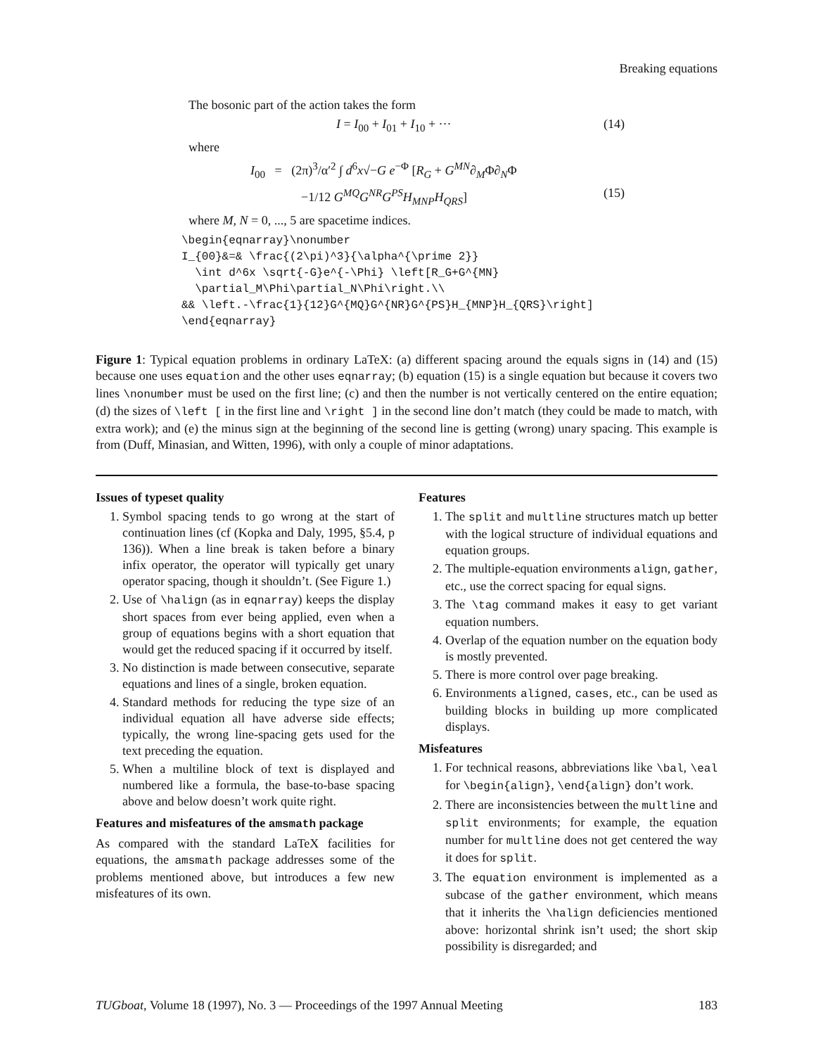Breaking equations
The bosonic part of the action takes the form
I = I<sub>00</sub> + I<sub>01</sub> + I<sub>10</sub> + ··· (14)
where
I<sub>00</sub> = (2π)<sup>3</sup>/α′<sup>2</sup> ∫ d<sup>6</sup>x√−G e<sup>−Φ</sup> [R<sub>G</sub> + G<sup>MN</sup>∂<sub>M</sub>Φ∂<sub>N</sub>Φ
−1/12 G<sup>MQ</sup>G<sup>NR</sup>G<sup>PS</sup>H<sub>MNP</sub>H<sub>QRS</sub>] (15)
where M, N = 0, ..., 5 are spacetime indices.
\begin{eqnarray}\nonumber
I_{00}&=& \frac{(2\pi)^3}{\alpha^{\prime 2}}
  \int d^6x \sqrt{-G}e^{-\Phi} \left[R_G+G^{MN}
  \partial_M\Phi\partial_N\Phi\right.\\
&& \left.-\frac{1}{12}G^{MQ}G^{NR}G^{PS}H_{MNP}H_{QRS}\right]
\end{eqnarray}
Figure 1: Typical equation problems in ordinary LaTeX: (a) different spacing around the equals signs in (14) and (15) because one uses equation and the other uses eqnarray; (b) equation (15) is a single equation but because it covers two lines \nonumber must be used on the first line; (c) and then the number is not vertically centered on the entire equation; (d) the sizes of \left [ in the first line and \right ] in the second line don’t match (they could be made to match, with extra work); and (e) the minus sign at the beginning of the second line is getting (wrong) unary spacing. This example is from (Duff, Minasian, and Witten, 1996), with only a couple of minor adaptations.
Issues of typeset quality
1. Symbol spacing tends to go wrong at the start of continuation lines (cf (Kopka and Daly, 1995, §5.4, p 136)). When a line break is taken before a binary infix operator, the operator will typically get unary operator spacing, though it shouldn’t. (See Figure 1.)
2. Use of \halign (as in eqnarray) keeps the display short spaces from ever being applied, even when a group of equations begins with a short equation that would get the reduced spacing if it occurred by itself.
3. No distinction is made between consecutive, separate equations and lines of a single, broken equation.
4. Standard methods for reducing the type size of an individual equation all have adverse side effects; typically, the wrong line-spacing gets used for the text preceding the equation.
5. When a multiline block of text is displayed and numbered like a formula, the base-to-base spacing above and below doesn’t work quite right.
Features and misfeatures of the amsmath package
As compared with the standard LaTeX facilities for equations, the amsmath package addresses some of the problems mentioned above, but introduces a few new misfeatures of its own.
Features
1. The split and multline structures match up better with the logical structure of individual equations and equation groups.
2. The multiple-equation environments align, gather, etc., use the correct spacing for equal signs.
3. The \tag command makes it easy to get variant equation numbers.
4. Overlap of the equation number on the equation body is mostly prevented.
5. There is more control over page breaking.
6. Environments aligned, cases, etc., can be used as building blocks in building up more complicated displays.
Misfeatures
1. For technical reasons, abbreviations like \bal, \eal for \begin{align}, \end{align} don’t work.
2. There are inconsistencies between the multline and split environments; for example, the equation number for multline does not get centered the way it does for split.
3. The equation environment is implemented as a subcase of the gather environment, which means that it inherits the \halign deficiencies mentioned above: horizontal shrink isn’t used; the short skip possibility is disregarded; and
TUGboat, Volume 18 (1997), No. 3 — Proceedings of the 1997 Annual Meeting 183